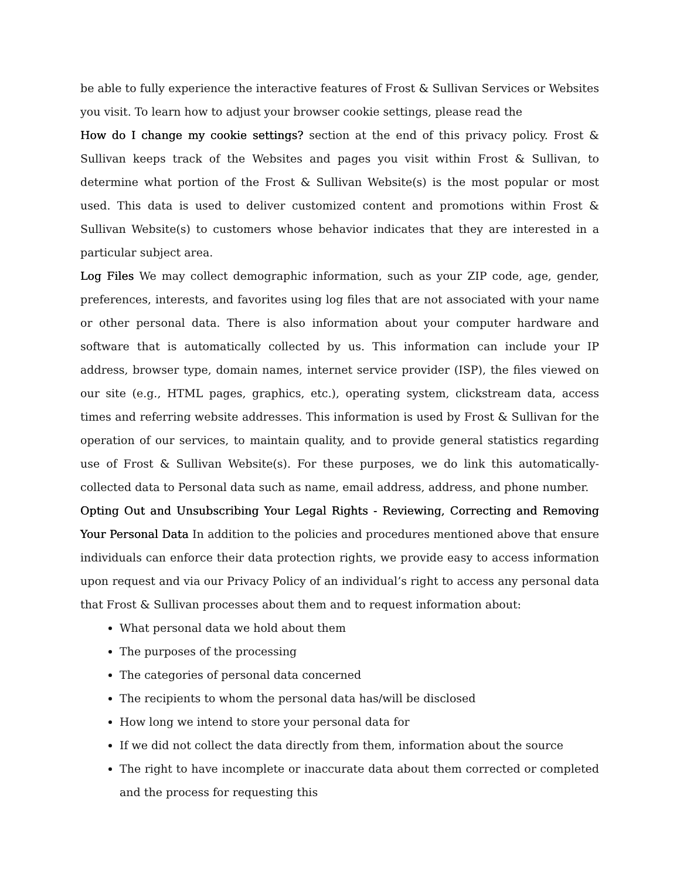be able to fully experience the interactive features of Frost & Sullivan Services or Websites you visit. To learn how to adjust your browser cookie settings, please read the
How do I change my cookie settings? section at the end of this privacy policy. Frost & Sullivan keeps track of the Websites and pages you visit within Frost & Sullivan, to determine what portion of the Frost & Sullivan Website(s) is the most popular or most used. This data is used to deliver customized content and promotions within Frost & Sullivan Website(s) to customers whose behavior indicates that they are interested in a particular subject area.
Log Files We may collect demographic information, such as your ZIP code, age, gender, preferences, interests, and favorites using log files that are not associated with your name or other personal data. There is also information about your computer hardware and software that is automatically collected by us. This information can include your IP address, browser type, domain names, internet service provider (ISP), the files viewed on our site (e.g., HTML pages, graphics, etc.), operating system, clickstream data, access times and referring website addresses. This information is used by Frost & Sullivan for the operation of our services, to maintain quality, and to provide general statistics regarding use of Frost & Sullivan Website(s). For these purposes, we do link this automatically-collected data to Personal data such as name, email address, address, and phone number.
Opting Out and Unsubscribing Your Legal Rights - Reviewing, Correcting and Removing Your Personal Data In addition to the policies and procedures mentioned above that ensure individuals can enforce their data protection rights, we provide easy to access information upon request and via our Privacy Policy of an individual’s right to access any personal data that Frost & Sullivan processes about them and to request information about:
What personal data we hold about them
The purposes of the processing
The categories of personal data concerned
The recipients to whom the personal data has/will be disclosed
How long we intend to store your personal data for
If we did not collect the data directly from them, information about the source
The right to have incomplete or inaccurate data about them corrected or completed and the process for requesting this